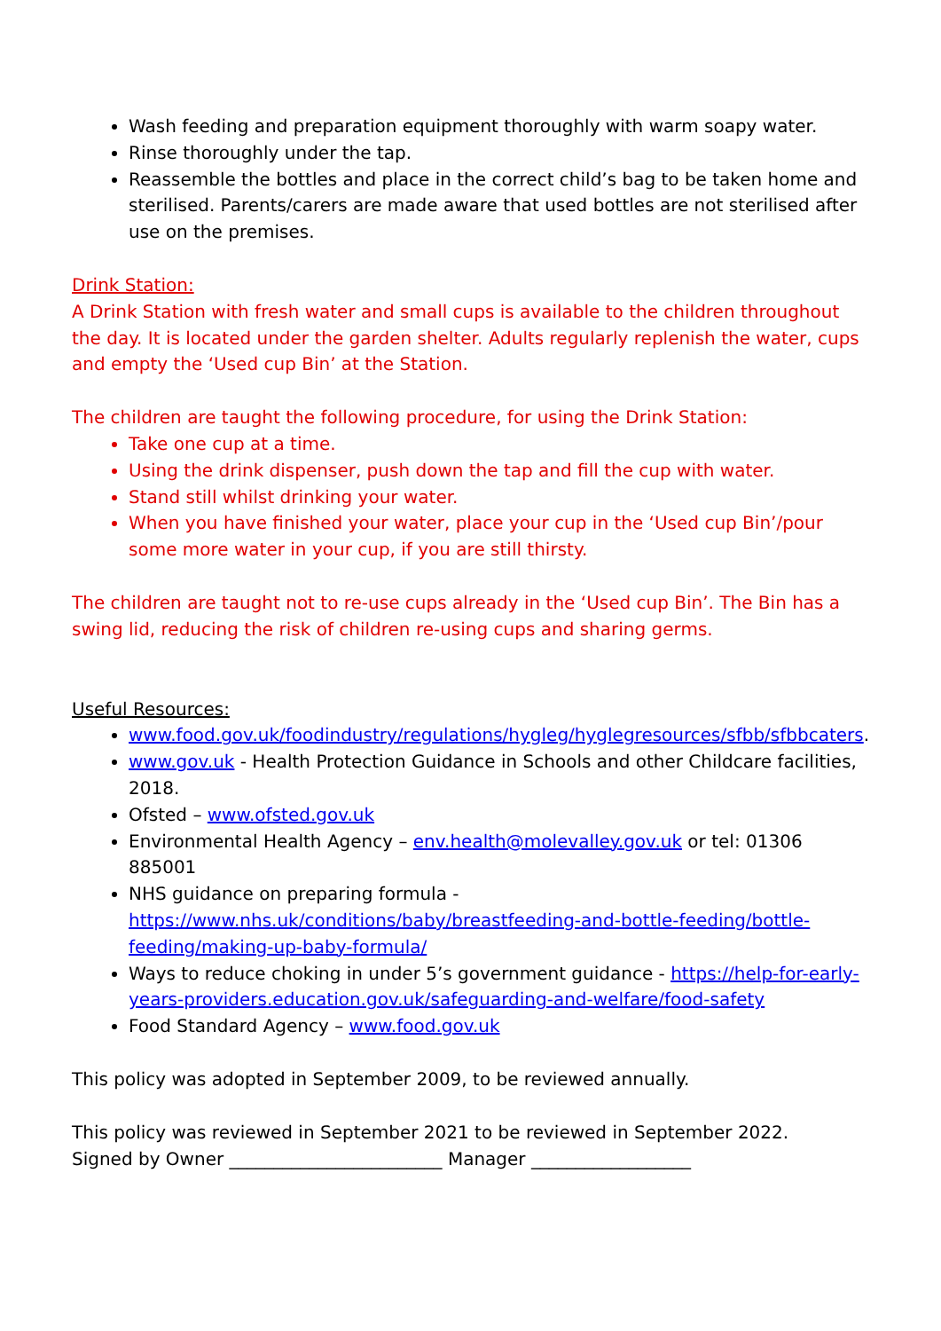Wash feeding and preparation equipment thoroughly with warm soapy water.
Rinse thoroughly under the tap.
Reassemble the bottles and place in the correct child’s bag to be taken home and sterilised. Parents/carers are made aware that used bottles are not sterilised after use on the premises.
Drink Station:
A Drink Station with fresh water and small cups is available to the children throughout the day. It is located under the garden shelter. Adults regularly replenish the water, cups and empty the ‘Used cup Bin’ at the Station.
The children are taught the following procedure, for using the Drink Station:
Take one cup at a time.
Using the drink dispenser, push down the tap and fill the cup with water.
Stand still whilst drinking your water.
When you have finished your water, place your cup in the ‘Used cup Bin’/pour some more water in your cup, if you are still thirsty.
The children are taught not to re-use cups already in the ‘Used cup Bin’. The Bin has a swing lid, reducing the risk of children re-using cups and sharing germs.
Useful Resources:
www.food.gov.uk/foodindustry/regulations/hygleg/hyglegresources/sfbb/sfbbcaters.
www.gov.uk - Health Protection Guidance in Schools and other Childcare facilities, 2018.
Ofsted – www.ofsted.gov.uk
Environmental Health Agency – env.health@molevalley.gov.uk or tel: 01306 885001
NHS guidance on preparing formula - https://www.nhs.uk/conditions/baby/breastfeeding-and-bottle-feeding/bottle-feeding/making-up-baby-formula/
Ways to reduce choking in under 5’s government guidance - https://help-for-early-years-providers.education.gov.uk/safeguarding-and-welfare/food-safety
Food Standard Agency – www.food.gov.uk
This policy was adopted in September 2009, to be reviewed annually.
This policy was reviewed in September 2021 to be reviewed in September 2022.
Signed by Owner ________________________ Manager __________________